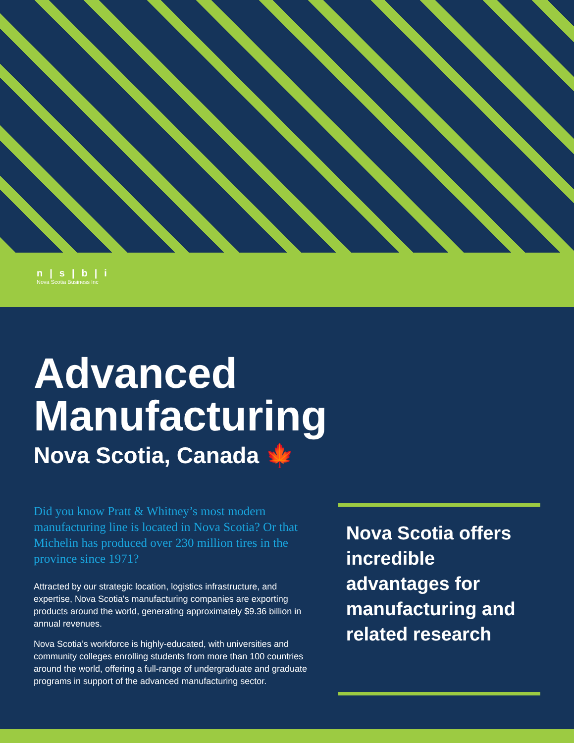n|s|b|i
Nova Scotia Business Inc
Advanced Manufacturing
Nova Scotia, Canada 🍁
Did you know Pratt & Whitney’s most modern manufacturing line is located in Nova Scotia? Or that Michelin has produced over 230 million tires in the province since 1971?
Attracted by our strategic location, logistics infrastructure, and expertise, Nova Scotia's manufacturing companies are exporting products around the world, generating approximately $9.36 billion in annual revenues.
Nova Scotia’s workforce is highly-educated, with universities and community colleges enrolling students from more than 100 countries around the world, offering a full-range of undergraduate and graduate programs in support of the advanced manufacturing sector.
Nova Scotia offers incredible advantages for manufacturing and related research